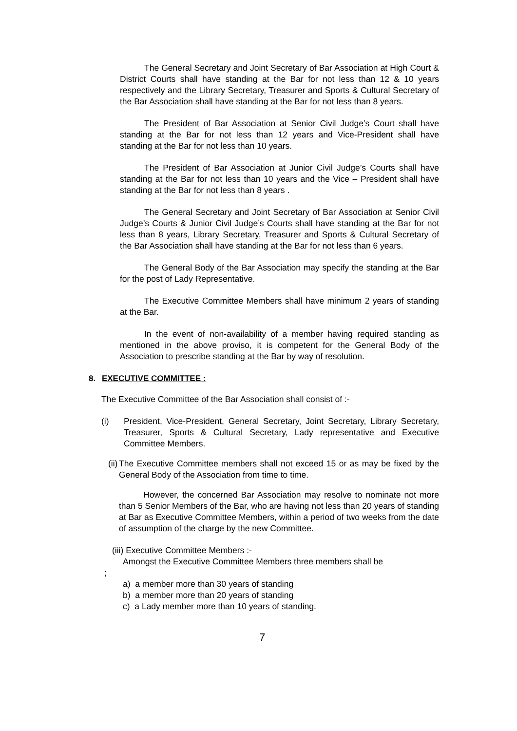The General Secretary and Joint Secretary of Bar Association at High Court & District Courts shall have standing at the Bar for not less than 12 & 10 years respectively and the Library Secretary, Treasurer and Sports & Cultural Secretary of the Bar Association shall have standing at the Bar for not less than 8 years.
The President of Bar Association at Senior Civil Judge’s Court shall have standing at the Bar for not less than 12 years and Vice-President shall have standing at the Bar for not less than 10 years.
The President of Bar Association at Junior Civil Judge’s Courts shall have standing at the Bar for not less than 10 years and the Vice – President shall have standing at the Bar for not less than 8 years .
The General Secretary and Joint Secretary of Bar Association at Senior Civil Judge’s Courts & Junior Civil Judge’s Courts shall have standing at the Bar for not less than 8 years, Library Secretary, Treasurer and Sports & Cultural Secretary of the Bar Association shall have standing at the Bar for not less than 6 years.
The General Body of the Bar Association may specify the standing at the Bar for the post of Lady Representative.
The Executive Committee Members shall have minimum 2 years of standing at the Bar.
In the event of non-availability of a member having required standing as mentioned in the above proviso, it is competent for the General Body of the Association to prescribe standing at the Bar by way of resolution.
8. EXECUTIVE COMMITTEE :
The Executive Committee of the Bar Association shall consist of :-
(i) President, Vice-President, General Secretary, Joint Secretary, Library Secretary, Treasurer, Sports & Cultural Secretary, Lady representative and Executive Committee Members.
(ii) The Executive Committee members shall not exceed 15 or as may be fixed by the General Body of the Association from time to time.
However, the concerned Bar Association may resolve to nominate not more than 5 Senior Members of the Bar, who are having not less than 20 years of standing at Bar as Executive Committee Members, within a period of two weeks from the date of assumption of the charge by the new Committee.
(iii) Executive Committee Members :-
Amongst the Executive Committee Members three members shall be
;
a) a member more than 30 years of standing
b) a member more than 20 years of standing
c) a Lady member more than 10 years of standing.
7